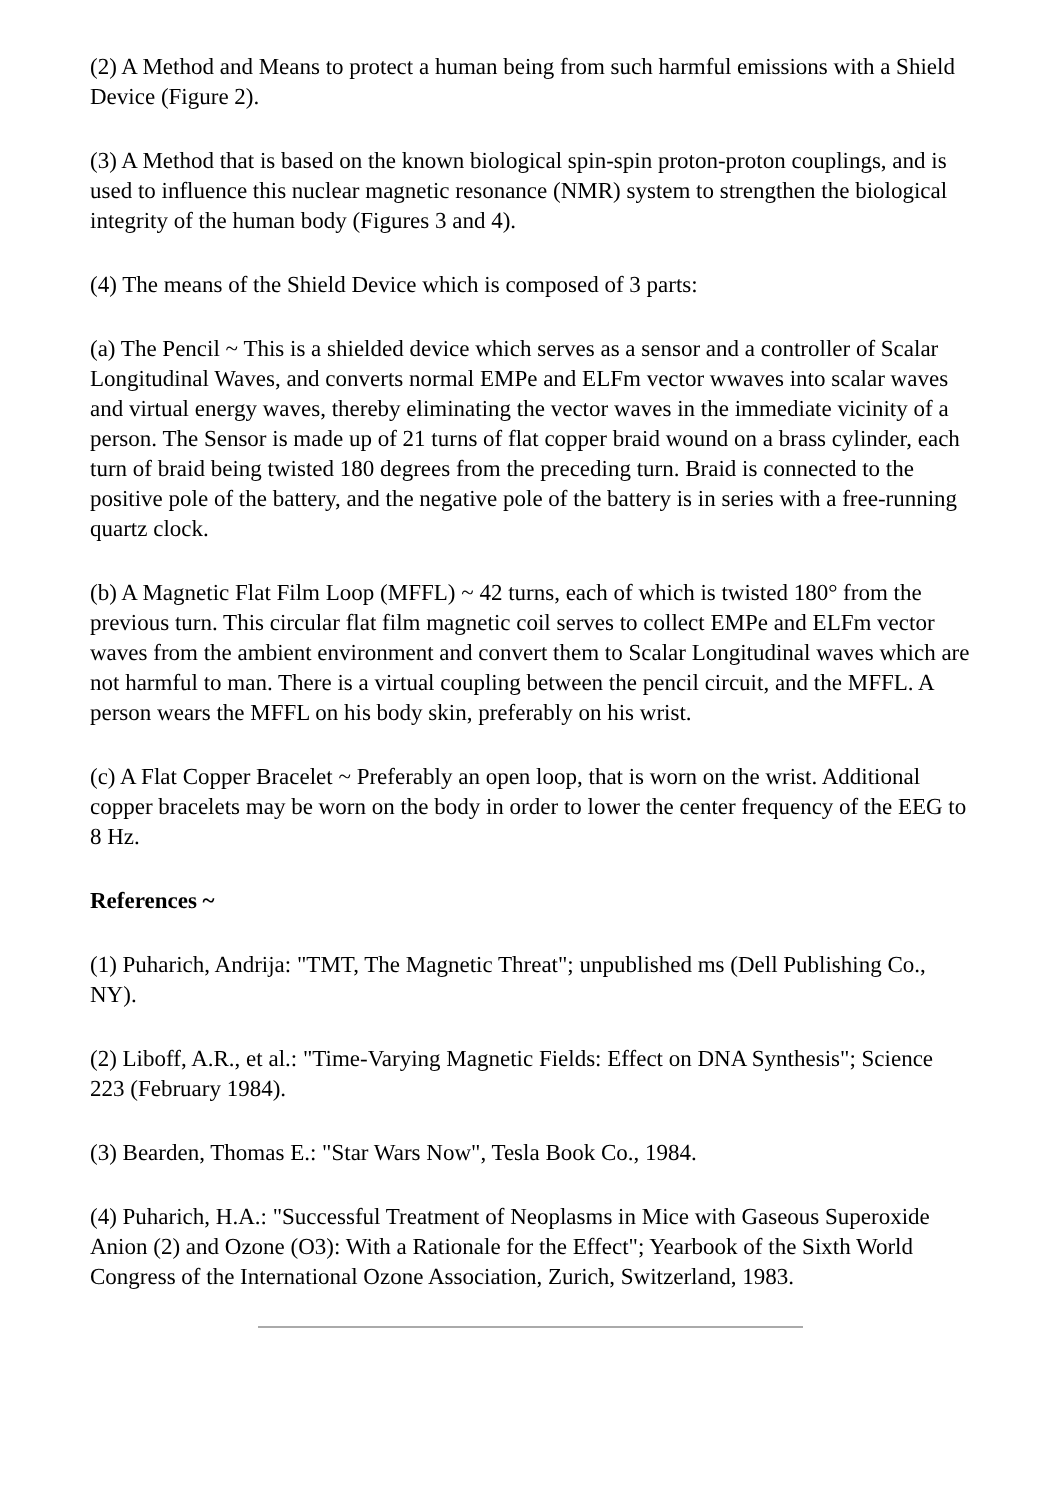(2) A Method and Means to protect a human being from such harmful emissions with a Shield Device (Figure 2).
(3) A Method that is based on the known biological spin-spin proton-proton couplings, and is used to influence this nuclear magnetic resonance (NMR) system to strengthen the biological integrity of the human body (Figures 3 and 4).
(4) The means of the Shield Device which is composed of 3 parts:
(a) The Pencil ~ This is a shielded device which serves as a sensor and a controller of Scalar Longitudinal Waves, and converts normal EMPe and ELFm vector wwaves into scalar waves and virtual energy waves, thereby eliminating the vector waves in the immediate vicinity of a person. The Sensor is made up of 21 turns of flat copper braid wound on a brass cylinder, each turn of braid being twisted 180 degrees from the preceding turn. Braid is connected to the positive pole of the battery, and the negative pole of the battery is in series with a free-running quartz clock.
(b) A Magnetic Flat Film Loop (MFFL) ~ 42 turns, each of which is twisted 180° from the previous turn. This circular flat film magnetic coil serves to collect EMPe and ELFm vector waves from the ambient environment and convert them to Scalar Longitudinal waves which are not harmful to man. There is a virtual coupling between the pencil circuit, and the MFFL. A person wears the MFFL on his body skin, preferably on his wrist.
(c) A Flat Copper Bracelet ~ Preferably an open loop, that is worn on the wrist. Additional copper bracelets may be worn on the body in order to lower the center frequency of the EEG to 8 Hz.
References ~
(1) Puharich, Andrija: "TMT, The Magnetic Threat"; unpublished ms (Dell Publishing Co., NY).
(2) Liboff, A.R., et al.: "Time-Varying Magnetic Fields: Effect on DNA Synthesis"; Science 223 (February 1984).
(3) Bearden, Thomas E.: "Star Wars Now", Tesla Book Co., 1984.
(4) Puharich, H.A.: "Successful Treatment of Neoplasms in Mice with Gaseous Superoxide Anion (2) and Ozone (O3): With a Rationale for the Effect"; Yearbook of the Sixth World Congress of the International Ozone Association, Zurich, Switzerland, 1983.